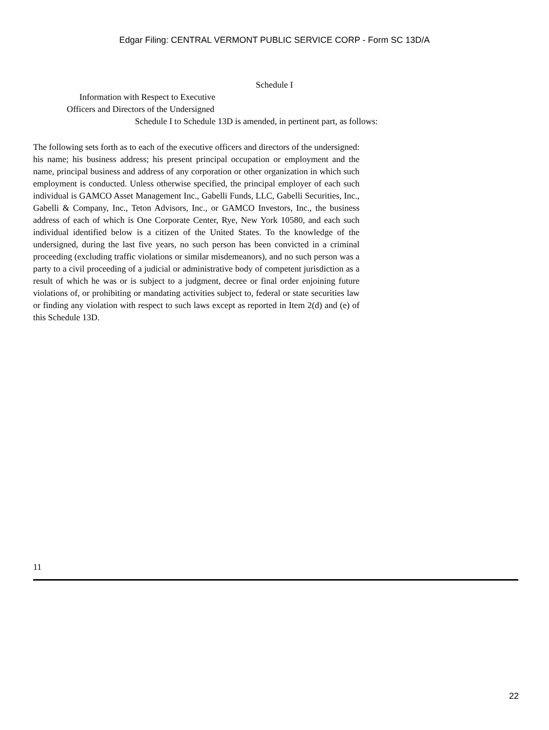Edgar Filing: CENTRAL VERMONT PUBLIC SERVICE CORP - Form SC 13D/A
Schedule I
Information with Respect to Executive
Officers and Directors of the Undersigned
Schedule I to Schedule 13D is amended, in pertinent part, as follows:
The following sets forth as to each of the executive officers and directors of the undersigned: his name; his business address; his present principal occupation or employment and the name, principal business and address of any corporation or other organization in which such employment is conducted. Unless otherwise specified, the principal employer of each such individual is GAMCO Asset Management Inc., Gabelli Funds, LLC, Gabelli Securities, Inc., Gabelli & Company, Inc., Teton Advisors, Inc., or GAMCO Investors, Inc., the business address of each of which is One Corporate Center, Rye, New York 10580, and each such individual identified below is a citizen of the United States. To the knowledge of the undersigned, during the last five years, no such person has been convicted in a criminal proceeding (excluding traffic violations or similar misdemeanors), and no such person was a party to a civil proceeding of a judicial or administrative body of competent jurisdiction as a result of which he was or is subject to a judgment, decree or final order enjoining future violations of, or prohibiting or mandating activities subject to, federal or state securities law or finding any violation with respect to such laws except as reported in Item 2(d) and (e) of this Schedule 13D.
11
22